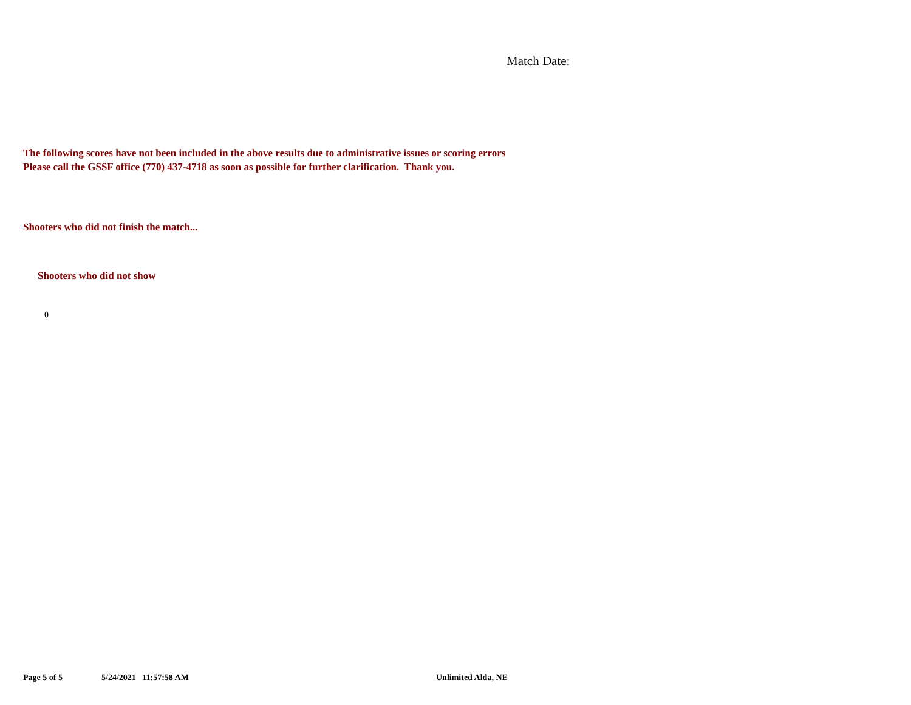Match Date:
The following scores have not been included in the above results due to administrative issues or scoring errors
Please call the GSSF office (770) 437-4718 as soon as possible for further clarification. Thank you.
Shooters who did not finish the match...
Shooters who did not show
0
Page 5 of 5 5/24/2021 11:57:58 AM Unlimited Alda, NE